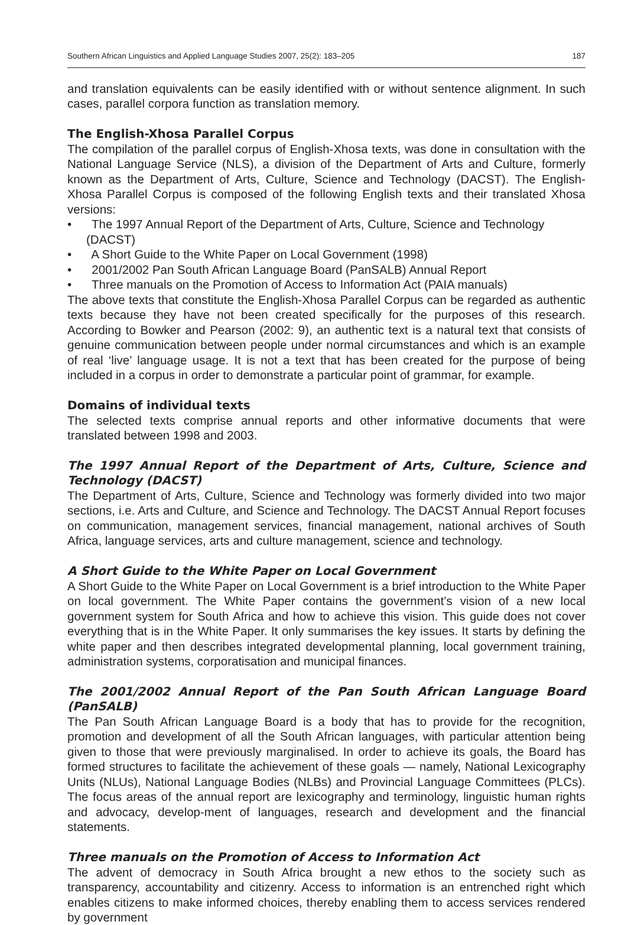Southern African Linguistics and Applied Language Studies 2007, 25(2): 183–205 187
and translation equivalents can be easily identified with or without sentence alignment. In such cases, parallel corpora function as translation memory.
The English-Xhosa Parallel Corpus
The compilation of the parallel corpus of English-Xhosa texts, was done in consultation with the National Language Service (NLS), a division of the Department of Arts and Culture, formerly known as the Department of Arts, Culture, Science and Technology (DACST). The English-Xhosa Parallel Corpus is composed of the following English texts and their translated Xhosa versions:
• The 1997 Annual Report of the Department of Arts, Culture, Science and Technology (DACST)
• A Short Guide to the White Paper on Local Government (1998)
• 2001/2002 Pan South African Language Board (PanSALB) Annual Report
• Three manuals on the Promotion of Access to Information Act (PAIA manuals)
The above texts that constitute the English-Xhosa Parallel Corpus can be regarded as authentic texts because they have not been created specifically for the purposes of this research. According to Bowker and Pearson (2002: 9), an authentic text is a natural text that consists of genuine communication between people under normal circumstances and which is an example of real ‘live’ language usage. It is not a text that has been created for the purpose of being included in a corpus in order to demonstrate a particular point of grammar, for example.
Domains of individual texts
The selected texts comprise annual reports and other informative documents that were translated between 1998 and 2003.
The 1997 Annual Report of the Department of Arts, Culture, Science and Technology (DACST)
The Department of Arts, Culture, Science and Technology was formerly divided into two major sections, i.e. Arts and Culture, and Science and Technology. The DACST Annual Report focuses on communication, management services, financial management, national archives of South Africa, language services, arts and culture management, science and technology.
A Short Guide to the White Paper on Local Government
A Short Guide to the White Paper on Local Government is a brief introduction to the White Paper on local government. The White Paper contains the government’s vision of a new local government system for South Africa and how to achieve this vision. This guide does not cover everything that is in the White Paper. It only summarises the key issues. It starts by defining the white paper and then describes integrated developmental planning, local government training, administration systems, corporatisation and municipal finances.
The 2001/2002 Annual Report of the Pan South African Language Board (PanSALB)
The Pan South African Language Board is a body that has to provide for the recognition, promotion and development of all the South African languages, with particular attention being given to those that were previously marginalised. In order to achieve its goals, the Board has formed structures to facilitate the achievement of these goals — namely, National Lexicography Units (NLUs), National Language Bodies (NLBs) and Provincial Language Committees (PLCs). The focus areas of the annual report are lexicography and terminology, linguistic human rights and advocacy, develop-ment of languages, research and development and the financial statements.
Three manuals on the Promotion of Access to Information Act
The advent of democracy in South Africa brought a new ethos to the society such as transparency, accountability and citizenry. Access to information is an entrenched right which enables citizens to make informed choices, thereby enabling them to access services rendered by government